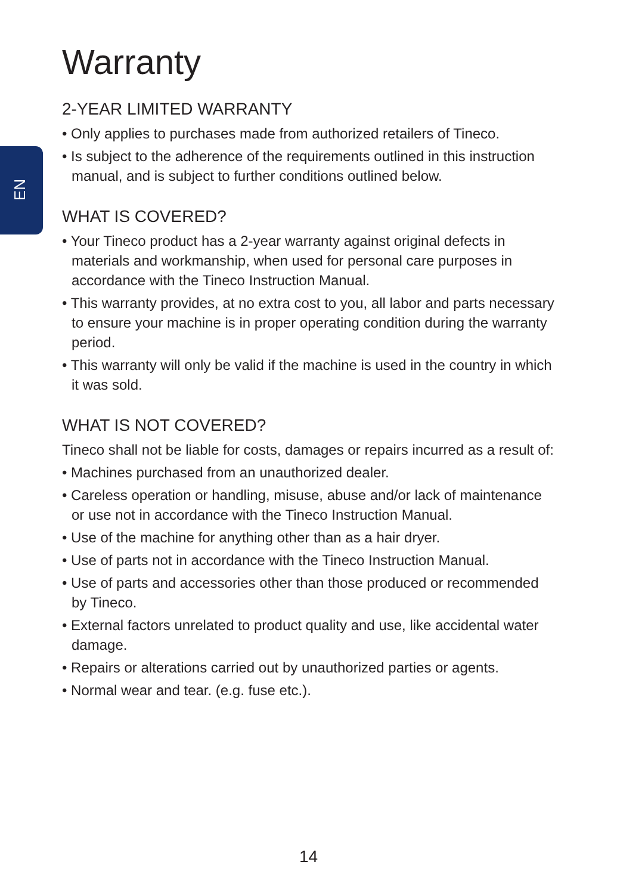EN
Warranty
2-YEAR LIMITED WARRANTY
• Only applies to purchases made from authorized retailers of Tineco.
• Is subject to the adherence of the requirements outlined in this instruction manual, and is subject to further conditions outlined below.
WHAT IS COVERED?
• Your Tineco product has a 2-year warranty against original defects in materials and workmanship, when used for personal care purposes in accordance with the Tineco Instruction Manual.
• This warranty provides, at no extra cost to you, all labor and parts necessary to ensure your machine is in proper operating condition during the warranty period.
• This warranty will only be valid if the machine is used in the country in which it was sold.
WHAT IS NOT COVERED?
Tineco shall not be liable for costs, damages or repairs incurred as a result of:
• Machines purchased from an unauthorized dealer.
• Careless operation or handling, misuse, abuse and/or lack of maintenance or use not in accordance with the Tineco Instruction Manual.
• Use of the machine for anything other than as a hair dryer.
• Use of parts not in accordance with the Tineco Instruction Manual.
• Use of parts and accessories other than those produced or recommended by Tineco.
• External factors unrelated to product quality and use, like accidental water damage.
• Repairs or alterations carried out by unauthorized parties or agents.
• Normal wear and tear. (e.g. fuse etc.).
14